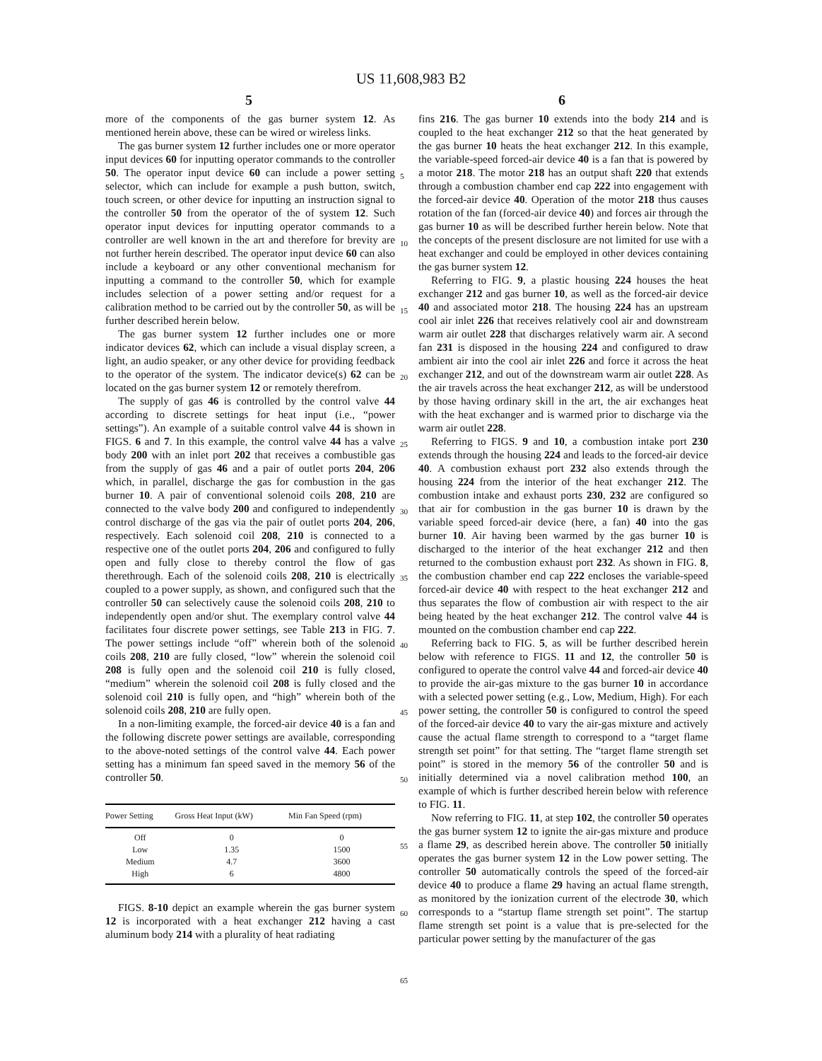US 11,608,983 B2
5 6
more of the components of the gas burner system 12. As mentioned herein above, these can be wired or wireless links.
The gas burner system 12 further includes one or more operator input devices 60 for inputting operator commands to the controller 50. The operator input device 60 can include a power setting selector, which can include for example a push button, switch, touch screen, or other device for inputting an instruction signal to the controller 50 from the operator of the of system 12. Such operator input devices for inputting operator commands to a controller are well known in the art and therefore for brevity are not further herein described. The operator input device 60 can also include a keyboard or any other conventional mechanism for inputting a command to the controller 50, which for example includes selection of a power setting and/or request for a calibration method to be carried out by the controller 50, as will be further described herein below.
The gas burner system 12 further includes one or more indicator devices 62, which can include a visual display screen, a light, an audio speaker, or any other device for providing feedback to the operator of the system. The indicator device(s) 62 can be located on the gas burner system 12 or remotely therefrom.
The supply of gas 46 is controlled by the control valve 44 according to discrete settings for heat input (i.e., “power settings”). An example of a suitable control valve 44 is shown in FIGS. 6 and 7. In this example, the control valve 44 has a valve body 200 with an inlet port 202 that receives a combustible gas from the supply of gas 46 and a pair of outlet ports 204, 206 which, in parallel, discharge the gas for combustion in the gas burner 10. A pair of conventional solenoid coils 208, 210 are connected to the valve body 200 and configured to independently control discharge of the gas via the pair of outlet ports 204, 206, respectively. Each solenoid coil 208, 210 is connected to a respective one of the outlet ports 204, 206 and configured to fully open and fully close to thereby control the flow of gas therethrough. Each of the solenoid coils 208, 210 is electrically coupled to a power supply, as shown, and configured such that the controller 50 can selectively cause the solenoid coils 208, 210 to independently open and/or shut. The exemplary control valve 44 facilitates four discrete power settings, see Table 213 in FIG. 7. The power settings include “off” wherein both of the solenoid coils 208, 210 are fully closed, “low” wherein the solenoid coil 208 is fully open and the solenoid coil 210 is fully closed, “medium” wherein the solenoid coil 208 is fully closed and the solenoid coil 210 is fully open, and “high” wherein both of the solenoid coils 208, 210 are fully open.
In a non-limiting example, the forced-air device 40 is a fan and the following discrete power settings are available, corresponding to the above-noted settings of the control valve 44. Each power setting has a minimum fan speed saved in the memory 56 of the controller 50.
| Power Setting | Gross Heat Input (kW) | Min Fan Speed (rpm) |
| --- | --- | --- |
| Off | 0 | 0 |
| Low | 1.35 | 1500 |
| Medium | 4.7 | 3600 |
| High | 6 | 4800 |
FIGS. 8-10 depict an example wherein the gas burner system 12 is incorporated with a heat exchanger 212 having a cast aluminum body 214 with a plurality of heat radiating
fins 216. The gas burner 10 extends into the body 214 and is coupled to the heat exchanger 212 so that the heat generated by the gas burner 10 heats the heat exchanger 212. In this example, the variable-speed forced-air device 40 is a fan that is powered by a motor 218. The motor 218 has an output shaft 220 that extends through a combustion chamber end cap 222 into engagement with the forced-air device 40. Operation of the motor 218 thus causes rotation of the fan (forced-air device 40) and forces air through the gas burner 10 as will be described further herein below. Note that the concepts of the present disclosure are not limited for use with a heat exchanger and could be employed in other devices containing the gas burner system 12.
Referring to FIG. 9, a plastic housing 224 houses the heat exchanger 212 and gas burner 10, as well as the forced-air device 40 and associated motor 218. The housing 224 has an upstream cool air inlet 226 that receives relatively cool air and downstream warm air outlet 228 that discharges relatively warm air. A second fan 231 is disposed in the housing 224 and configured to draw ambient air into the cool air inlet 226 and force it across the heat exchanger 212, and out of the downstream warm air outlet 228. As the air travels across the heat exchanger 212, as will be understood by those having ordinary skill in the art, the air exchanges heat with the heat exchanger and is warmed prior to discharge via the warm air outlet 228.
Referring to FIGS. 9 and 10, a combustion intake port 230 extends through the housing 224 and leads to the forced-air device 40. A combustion exhaust port 232 also extends through the housing 224 from the interior of the heat exchanger 212. The combustion intake and exhaust ports 230, 232 are configured so that air for combustion in the gas burner 10 is drawn by the variable speed forced-air device (here, a fan) 40 into the gas burner 10. Air having been warmed by the gas burner 10 is discharged to the interior of the heat exchanger 212 and then returned to the combustion exhaust port 232. As shown in FIG. 8, the combustion chamber end cap 222 encloses the variable-speed forced-air device 40 with respect to the heat exchanger 212 and thus separates the flow of combustion air with respect to the air being heated by the heat exchanger 212. The control valve 44 is mounted on the combustion chamber end cap 222.
Referring back to FIG. 5, as will be further described herein below with reference to FIGS. 11 and 12, the controller 50 is configured to operate the control valve 44 and forced-air device 40 to provide the air-gas mixture to the gas burner 10 in accordance with a selected power setting (e.g., Low, Medium, High). For each power setting, the controller 50 is configured to control the speed of the forced-air device 40 to vary the air-gas mixture and actively cause the actual flame strength to correspond to a “target flame strength set point” for that setting. The “target flame strength set point” is stored in the memory 56 of the controller 50 and is initially determined via a novel calibration method 100, an example of which is further described herein below with reference to FIG. 11.
Now referring to FIG. 11, at step 102, the controller 50 operates the gas burner system 12 to ignite the air-gas mixture and produce a flame 29, as described herein above. The controller 50 initially operates the gas burner system 12 in the Low power setting. The controller 50 automatically controls the speed of the forced-air device 40 to produce a flame 29 having an actual flame strength, as monitored by the ionization current of the electrode 30, which corresponds to a “startup flame strength set point”. The startup flame strength set point is a value that is pre-selected for the particular power setting by the manufacturer of the gas
5
10
15
20
25
30
35
40
45
50
55
60
65